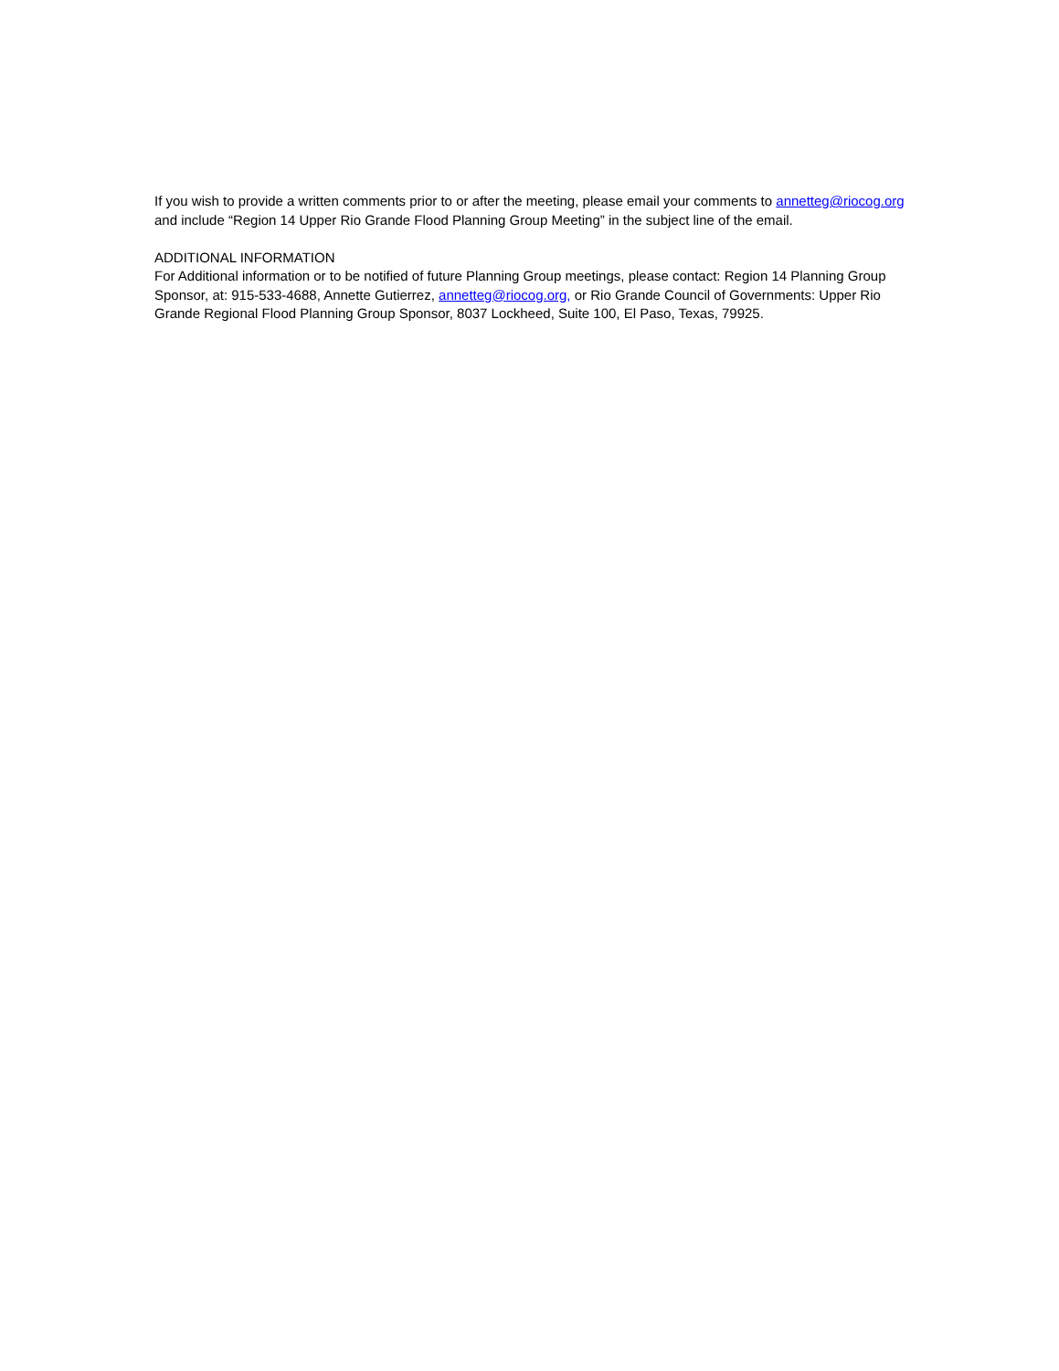If you wish to provide a written comments prior to or after the meeting, please email your comments to annetteg@riocog.org and include “Region 14 Upper Rio Grande Flood Planning Group Meeting” in the subject line of the email.
ADDITIONAL INFORMATION
For Additional information or to be notified of future Planning Group meetings, please contact: Region 14 Planning Group Sponsor, at: 915-533-4688, Annette Gutierrez, annetteg@riocog.org, or Rio Grande Council of Governments: Upper Rio Grande Regional Flood Planning Group Sponsor, 8037 Lockheed, Suite 100, El Paso, Texas, 79925.